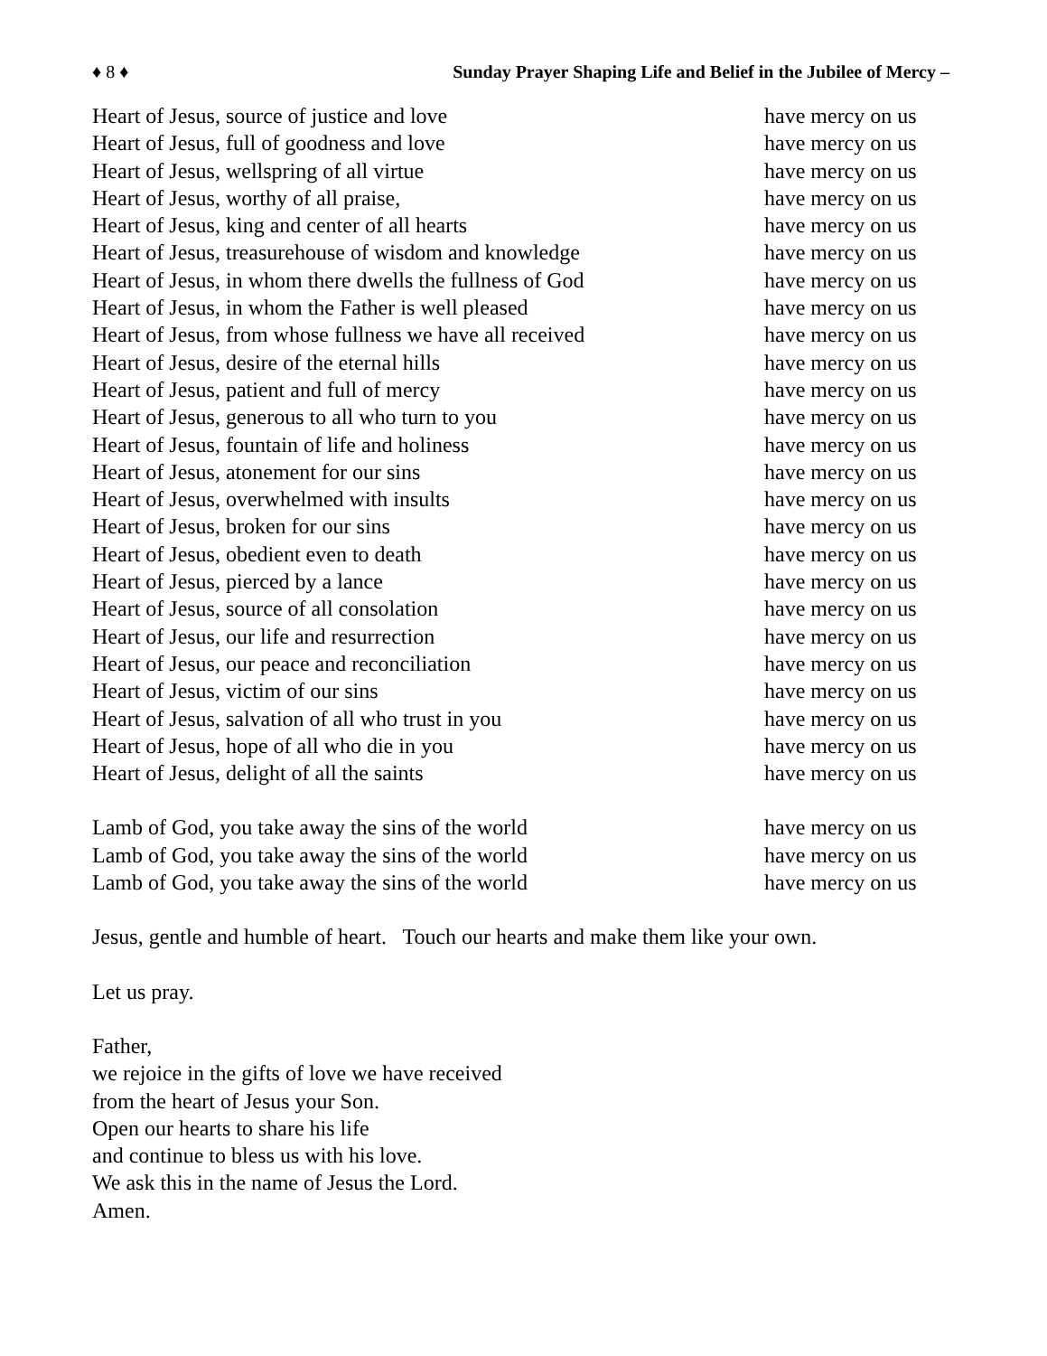♦ 8 ♦ Sunday Prayer Shaping Life and Belief in the Jubilee of Mercy –
Heart of Jesus, source of justice and love have mercy on us
Heart of Jesus, full of goodness and love have mercy on us
Heart of Jesus, wellspring of all virtue have mercy on us
Heart of Jesus, worthy of all praise, have mercy on us
Heart of Jesus, king and center of all hearts have mercy on us
Heart of Jesus, treasurehouse of wisdom and knowledge have mercy on us
Heart of Jesus, in whom there dwells the fullness of God have mercy on us
Heart of Jesus, in whom the Father is well pleased have mercy on us
Heart of Jesus, from whose fullness we have all received have mercy on us
Heart of Jesus, desire of the eternal hills have mercy on us
Heart of Jesus, patient and full of mercy have mercy on us
Heart of Jesus, generous to all who turn to you have mercy on us
Heart of Jesus, fountain of life and holiness have mercy on us
Heart of Jesus, atonement for our sins have mercy on us
Heart of Jesus, overwhelmed with insults have mercy on us
Heart of Jesus, broken for our sins have mercy on us
Heart of Jesus, obedient even to death have mercy on us
Heart of Jesus, pierced by a lance have mercy on us
Heart of Jesus, source of all consolation have mercy on us
Heart of Jesus, our life and resurrection have mercy on us
Heart of Jesus, our peace and reconciliation have mercy on us
Heart of Jesus, victim of our sins have mercy on us
Heart of Jesus, salvation of all who trust in you have mercy on us
Heart of Jesus, hope of all who die in you have mercy on us
Heart of Jesus, delight of all the saints have mercy on us
Lamb of God, you take away the sins of the world have mercy on us
Lamb of God, you take away the sins of the world have mercy on us
Lamb of God, you take away the sins of the world have mercy on us
Jesus, gentle and humble of heart. Touch our hearts and make them like your own.
Let us pray.
Father,
we rejoice in the gifts of love we have received
from the heart of Jesus your Son.
Open our hearts to share his life
and continue to bless us with his love.
We ask this in the name of Jesus the Lord.
Amen.